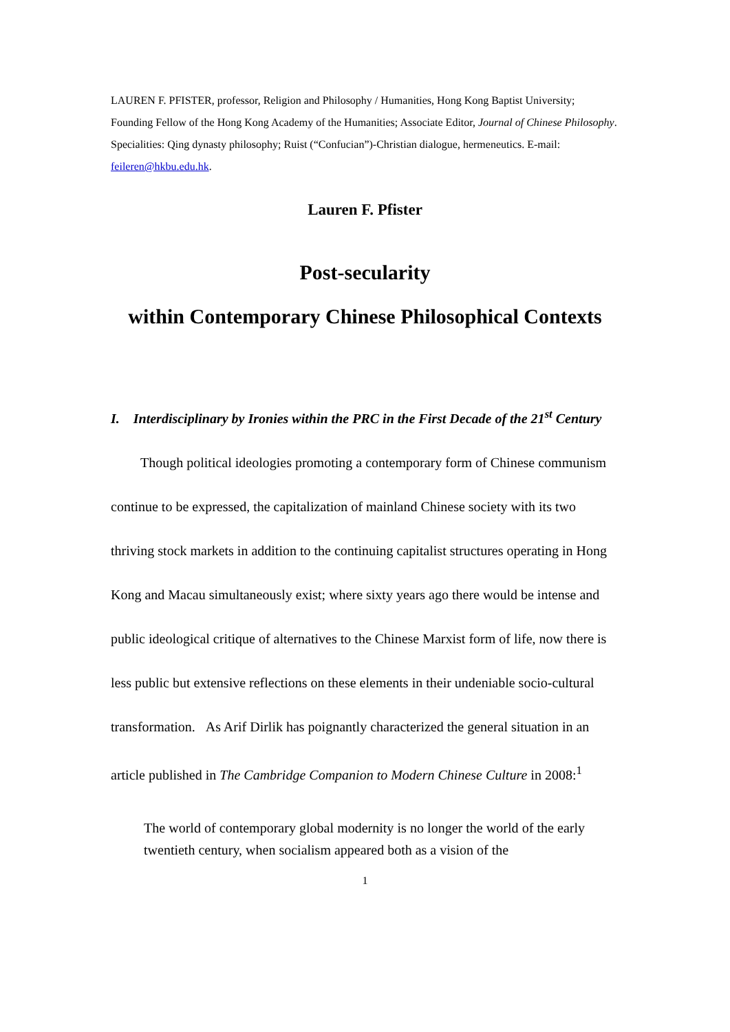LAUREN F. PFISTER, professor, Religion and Philosophy / Humanities, Hong Kong Baptist University; Founding Fellow of the Hong Kong Academy of the Humanities; Associate Editor, Journal of Chinese Philosophy. Specialities: Qing dynasty philosophy; Ruist (“Confucian”)-Christian dialogue, hermeneutics. E-mail: feileren@hkbu.edu.hk.
Lauren F. Pfister
Post-secularity
within Contemporary Chinese Philosophical Contexts
I. Interdisciplinary by Ironies within the PRC in the First Decade of the 21<sup>st</sup> Century
Though political ideologies promoting a contemporary form of Chinese communism continue to be expressed, the capitalization of mainland Chinese society with its two thriving stock markets in addition to the continuing capitalist structures operating in Hong Kong and Macau simultaneously exist; where sixty years ago there would be intense and public ideological critique of alternatives to the Chinese Marxist form of life, now there is less public but extensive reflections on these elements in their undeniable socio-cultural transformation. As Arif Dirlik has poignantly characterized the general situation in an article published in The Cambridge Companion to Modern Chinese Culture in 2008:<sup>1</sup>
The world of contemporary global modernity is no longer the world of the early twentieth century, when socialism appeared both as a vision of the
1